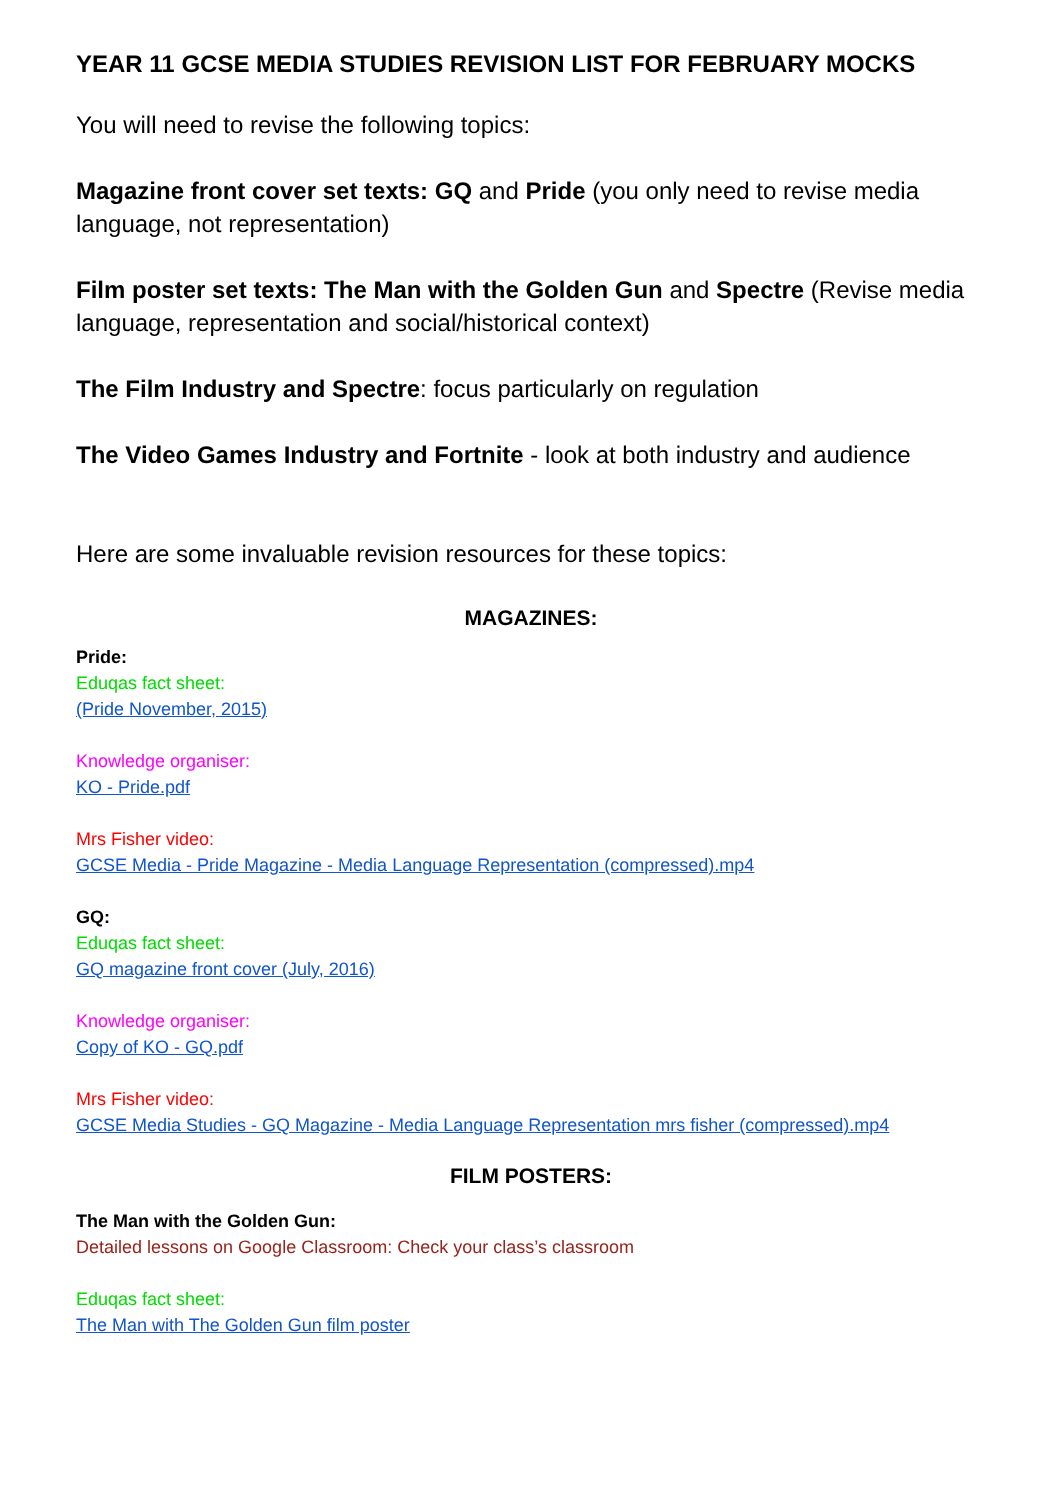YEAR 11 GCSE MEDIA STUDIES REVISION LIST FOR FEBRUARY MOCKS
You will need to revise the following topics:
Magazine front cover set texts: GQ and Pride (you only need to revise media language, not representation)
Film poster set texts: The Man with the Golden Gun and Spectre (Revise media language, representation and social/historical context)
The Film Industry and Spectre: focus particularly on regulation
The Video Games Industry and Fortnite - look at both industry and audience
Here are some invaluable revision resources for these topics:
MAGAZINES:
Pride:
Eduqas fact sheet:
(Pride November, 2015)
Knowledge organiser:
KO - Pride.pdf
Mrs Fisher video:
GCSE Media - Pride Magazine - Media Language Representation (compressed).mp4
GQ:
Eduqas fact sheet:
GQ magazine front cover (July, 2016)
Knowledge organiser:
Copy of KO - GQ.pdf
Mrs Fisher video:
GCSE Media Studies - GQ Magazine - Media Language Representation mrs fisher (compressed).mp4
FILM POSTERS:
The Man with the Golden Gun:
Detailed lessons on Google Classroom: Check your class’s classroom
Eduqas fact sheet:
The Man with The Golden Gun film poster